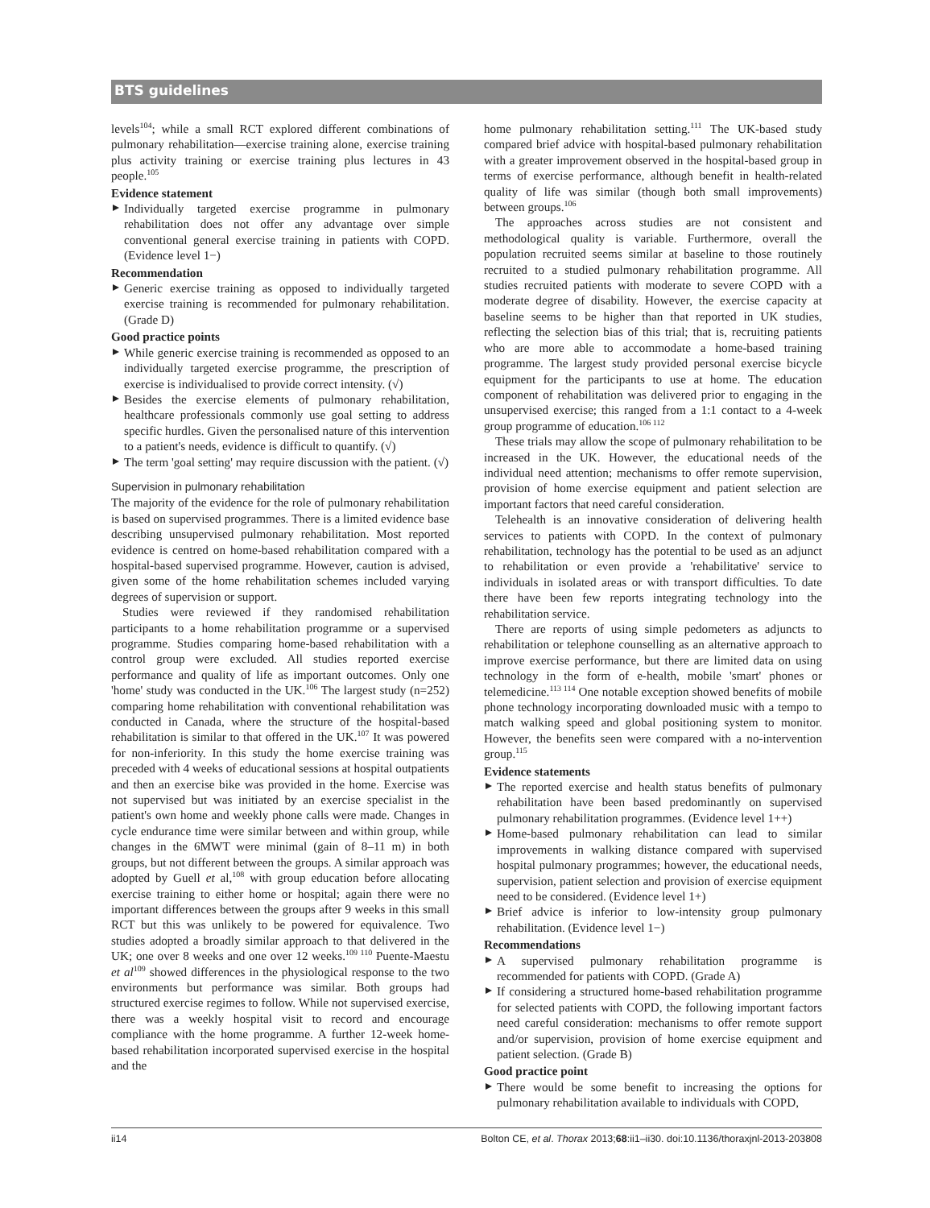BTS guidelines
levels<sup>104</sup>; while a small RCT explored different combinations of pulmonary rehabilitation—exercise training alone, exercise training plus activity training or exercise training plus lectures in 43 people.<sup>105</sup>
Evidence statement
Individually targeted exercise programme in pulmonary rehabilitation does not offer any advantage over simple conventional general exercise training in patients with COPD. (Evidence level 1−)
Recommendation
Generic exercise training as opposed to individually targeted exercise training is recommended for pulmonary rehabilitation. (Grade D)
Good practice points
While generic exercise training is recommended as opposed to an individually targeted exercise programme, the prescription of exercise is individualised to provide correct intensity. (√)
Besides the exercise elements of pulmonary rehabilitation, healthcare professionals commonly use goal setting to address specific hurdles. Given the personalised nature of this intervention to a patient's needs, evidence is difficult to quantify. (√)
The term 'goal setting' may require discussion with the patient. (√)
Supervision in pulmonary rehabilitation
The majority of the evidence for the role of pulmonary rehabilitation is based on supervised programmes. There is a limited evidence base describing unsupervised pulmonary rehabilitation. Most reported evidence is centred on home-based rehabilitation compared with a hospital-based supervised programme. However, caution is advised, given some of the home rehabilitation schemes included varying degrees of supervision or support.
Studies were reviewed if they randomised rehabilitation participants to a home rehabilitation programme or a supervised programme. Studies comparing home-based rehabilitation with a control group were excluded. All studies reported exercise performance and quality of life as important outcomes. Only one 'home' study was conducted in the UK.<sup>106</sup> The largest study (n=252) comparing home rehabilitation with conventional rehabilitation was conducted in Canada, where the structure of the hospital-based rehabilitation is similar to that offered in the UK.<sup>107</sup> It was powered for non-inferiority. In this study the home exercise training was preceded with 4 weeks of educational sessions at hospital outpatients and then an exercise bike was provided in the home. Exercise was not supervised but was initiated by an exercise specialist in the patient's own home and weekly phone calls were made. Changes in cycle endurance time were similar between and within group, while changes in the 6MWT were minimal (gain of 8–11 m) in both groups, but not different between the groups. A similar approach was adopted by Guell et al,<sup>108</sup> with group education before allocating exercise training to either home or hospital; again there were no important differences between the groups after 9 weeks in this small RCT but this was unlikely to be powered for equivalence. Two studies adopted a broadly similar approach to that delivered in the UK; one over 8 weeks and one over 12 weeks.<sup>109 110</sup> Puente-Maestu et al<sup>109</sup> showed differences in the physiological response to the two environments but performance was similar. Both groups had structured exercise regimes to follow. While not supervised exercise, there was a weekly hospital visit to record and encourage compliance with the home programme. A further 12-week home-based rehabilitation incorporated supervised exercise in the hospital and the
home pulmonary rehabilitation setting.<sup>111</sup> The UK-based study compared brief advice with hospital-based pulmonary rehabilitation with a greater improvement observed in the hospital-based group in terms of exercise performance, although benefit in health-related quality of life was similar (though both small improvements) between groups.<sup>106</sup>
The approaches across studies are not consistent and methodological quality is variable. Furthermore, overall the population recruited seems similar at baseline to those routinely recruited to a studied pulmonary rehabilitation programme. All studies recruited patients with moderate to severe COPD with a moderate degree of disability. However, the exercise capacity at baseline seems to be higher than that reported in UK studies, reflecting the selection bias of this trial; that is, recruiting patients who are more able to accommodate a home-based training programme. The largest study provided personal exercise bicycle equipment for the participants to use at home. The education component of rehabilitation was delivered prior to engaging in the unsupervised exercise; this ranged from a 1:1 contact to a 4-week group programme of education.<sup>106 112</sup>
These trials may allow the scope of pulmonary rehabilitation to be increased in the UK. However, the educational needs of the individual need attention; mechanisms to offer remote supervision, provision of home exercise equipment and patient selection are important factors that need careful consideration.
Telehealth is an innovative consideration of delivering health services to patients with COPD. In the context of pulmonary rehabilitation, technology has the potential to be used as an adjunct to rehabilitation or even provide a 'rehabilitative' service to individuals in isolated areas or with transport difficulties. To date there have been few reports integrating technology into the rehabilitation service.
There are reports of using simple pedometers as adjuncts to rehabilitation or telephone counselling as an alternative approach to improve exercise performance, but there are limited data on using technology in the form of e-health, mobile 'smart' phones or telemedicine.<sup>113 114</sup> One notable exception showed benefits of mobile phone technology incorporating downloaded music with a tempo to match walking speed and global positioning system to monitor. However, the benefits seen were compared with a no-intervention group.<sup>115</sup>
Evidence statements
The reported exercise and health status benefits of pulmonary rehabilitation have been based predominantly on supervised pulmonary rehabilitation programmes. (Evidence level 1++)
Home-based pulmonary rehabilitation can lead to similar improvements in walking distance compared with supervised hospital pulmonary programmes; however, the educational needs, supervision, patient selection and provision of exercise equipment need to be considered. (Evidence level 1+)
Brief advice is inferior to low-intensity group pulmonary rehabilitation. (Evidence level 1−)
Recommendations
A supervised pulmonary rehabilitation programme is recommended for patients with COPD. (Grade A)
If considering a structured home-based rehabilitation programme for selected patients with COPD, the following important factors need careful consideration: mechanisms to offer remote support and/or supervision, provision of home exercise equipment and patient selection. (Grade B)
Good practice point
There would be some benefit to increasing the options for pulmonary rehabilitation available to individuals with COPD,
ii14 Bolton CE, et al. Thorax 2013;68:ii1–ii30. doi:10.1136/thoraxjnl-2013-203808